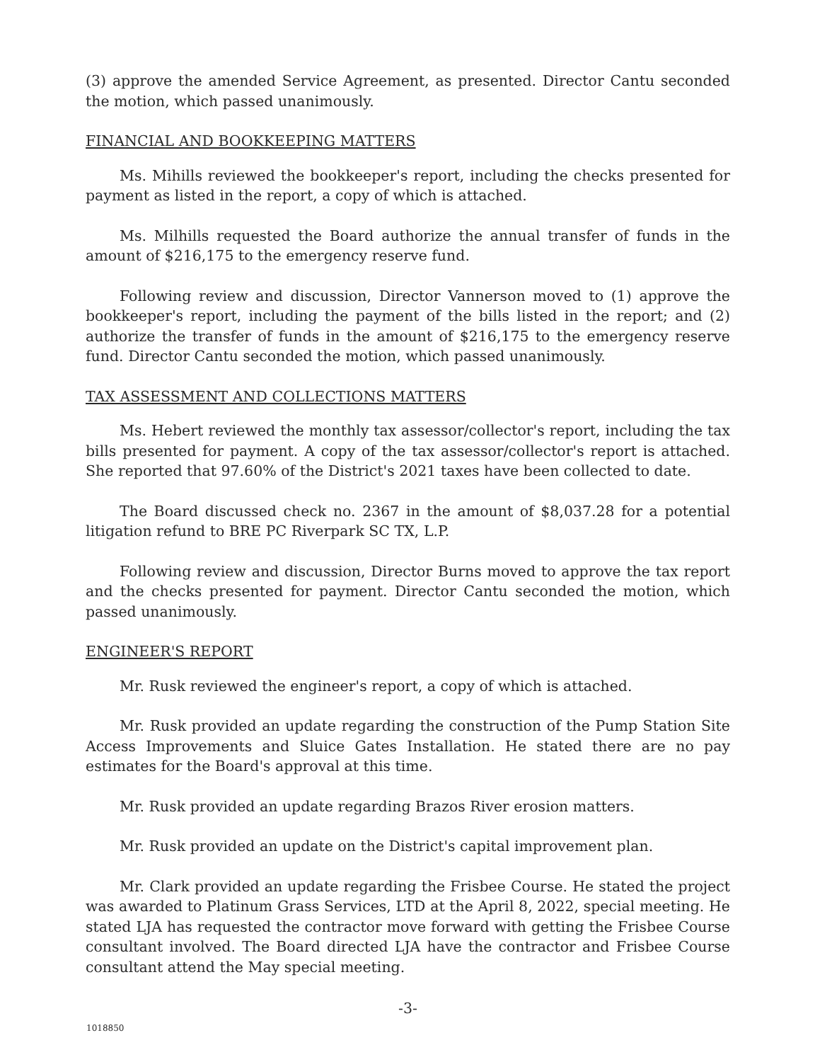(3) approve the amended Service Agreement, as presented. Director Cantu seconded the motion, which passed unanimously.
FINANCIAL AND BOOKKEEPING MATTERS
Ms. Mihills reviewed the bookkeeper's report, including the checks presented for payment as listed in the report, a copy of which is attached.
Ms. Milhills requested the Board authorize the annual transfer of funds in the amount of $216,175 to the emergency reserve fund.
Following review and discussion, Director Vannerson moved to (1) approve the bookkeeper's report, including the payment of the bills listed in the report; and (2) authorize the transfer of funds in the amount of $216,175 to the emergency reserve fund. Director Cantu seconded the motion, which passed unanimously.
TAX ASSESSMENT AND COLLECTIONS MATTERS
Ms. Hebert reviewed the monthly tax assessor/collector's report, including the tax bills presented for payment. A copy of the tax assessor/collector's report is attached. She reported that 97.60% of the District's 2021 taxes have been collected to date.
The Board discussed check no. 2367 in the amount of $8,037.28 for a potential litigation refund to BRE PC Riverpark SC TX, L.P.
Following review and discussion, Director Burns moved to approve the tax report and the checks presented for payment. Director Cantu seconded the motion, which passed unanimously.
ENGINEER'S REPORT
Mr. Rusk reviewed the engineer's report, a copy of which is attached.
Mr. Rusk provided an update regarding the construction of the Pump Station Site Access Improvements and Sluice Gates Installation. He stated there are no pay estimates for the Board's approval at this time.
Mr. Rusk provided an update regarding Brazos River erosion matters.
Mr. Rusk provided an update on the District's capital improvement plan.
Mr. Clark provided an update regarding the Frisbee Course. He stated the project was awarded to Platinum Grass Services, LTD at the April 8, 2022, special meeting. He stated LJA has requested the contractor move forward with getting the Frisbee Course consultant involved. The Board directed LJA have the contractor and Frisbee Course consultant attend the May special meeting.
-3-
1018850